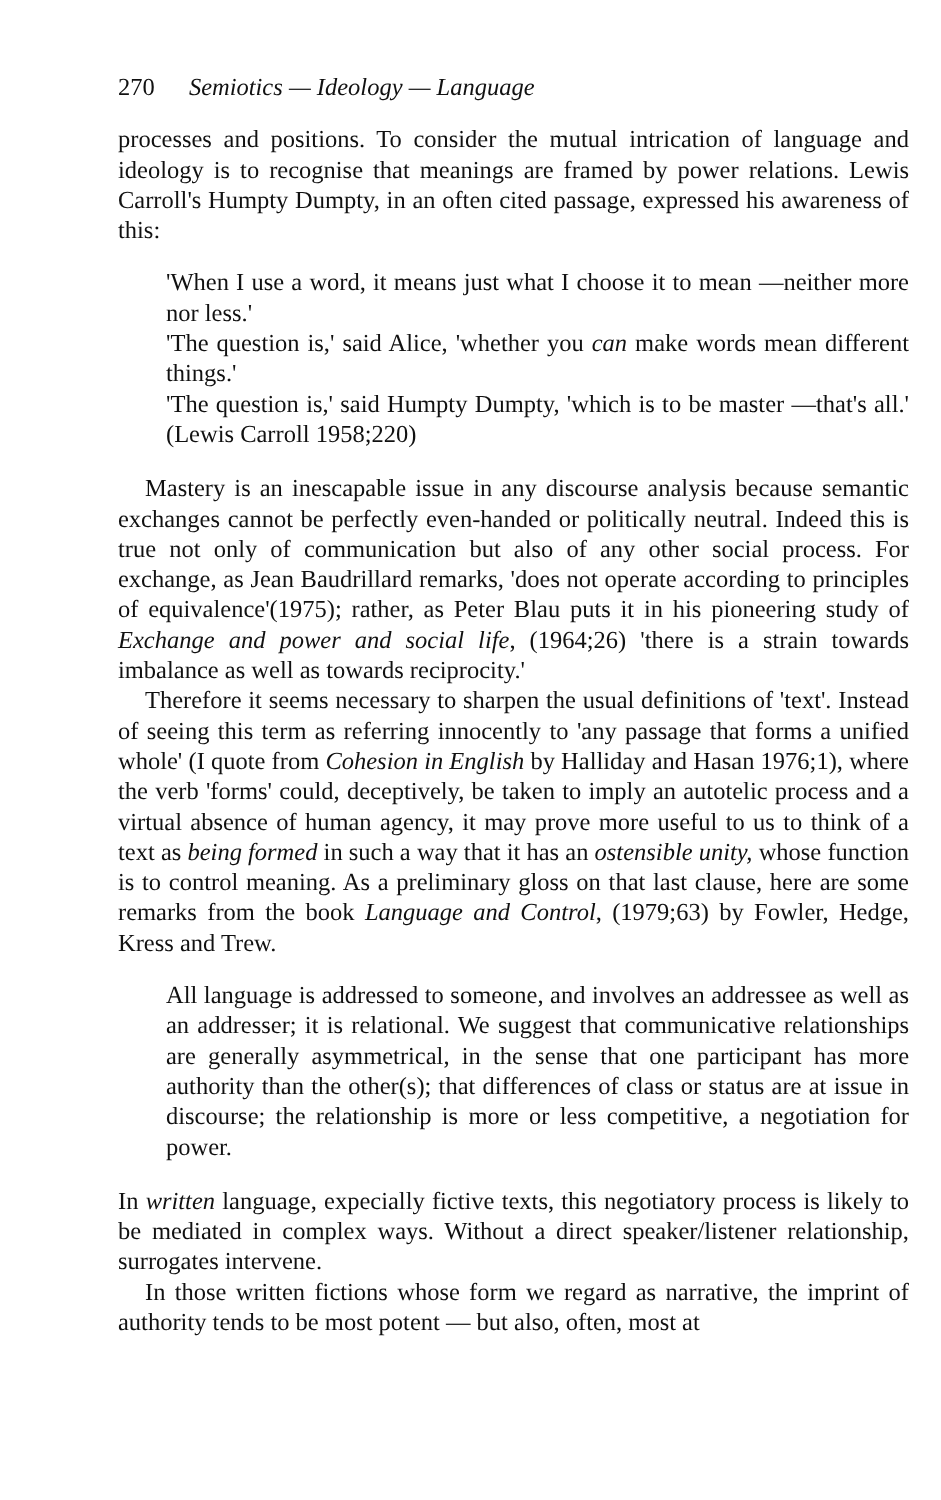270 Semiotics — Ideology — Language
processes and positions. To consider the mutual intrication of language and ideology is to recognise that meanings are framed by power relations. Lewis Carroll's Humpty Dumpty, in an often cited passage, expressed his awareness of this:
'When I use a word, it means just what I choose it to mean —neither more nor less.'
'The question is,' said Alice, 'whether you can make words mean different things.'
'The question is,' said Humpty Dumpty, 'which is to be master —that's all.' (Lewis Carroll 1958;220)
Mastery is an inescapable issue in any discourse analysis because semantic exchanges cannot be perfectly even-handed or politically neutral. Indeed this is true not only of communication but also of any other social process. For exchange, as Jean Baudrillard remarks, 'does not operate according to principles of equivalence'(1975); rather, as Peter Blau puts it in his pioneering study of Exchange and power and social life, (1964;26) 'there is a strain towards imbalance as well as towards reciprocity.'
Therefore it seems necessary to sharpen the usual definitions of 'text'. Instead of seeing this term as referring innocently to 'any passage that forms a unified whole' (I quote from Cohesion in English by Halliday and Hasan 1976;1), where the verb 'forms' could, deceptively, be taken to imply an autotelic process and a virtual absence of human agency, it may prove more useful to us to think of a text as being formed in such a way that it has an ostensible unity, whose function is to control meaning. As a preliminary gloss on that last clause, here are some remarks from the book Language and Control, (1979;63) by Fowler, Hedge, Kress and Trew.
All language is addressed to someone, and involves an addressee as well as an addresser; it is relational. We suggest that communicative relationships are generally asymmetrical, in the sense that one participant has more authority than the other(s); that differences of class or status are at issue in discourse; the relationship is more or less competitive, a negotiation for power.
In written language, expecially fictive texts, this negotiatory process is likely to be mediated in complex ways. Without a direct speaker/listener relationship, surrogates intervene.
In those written fictions whose form we regard as narrative, the imprint of authority tends to be most potent — but also, often, most at